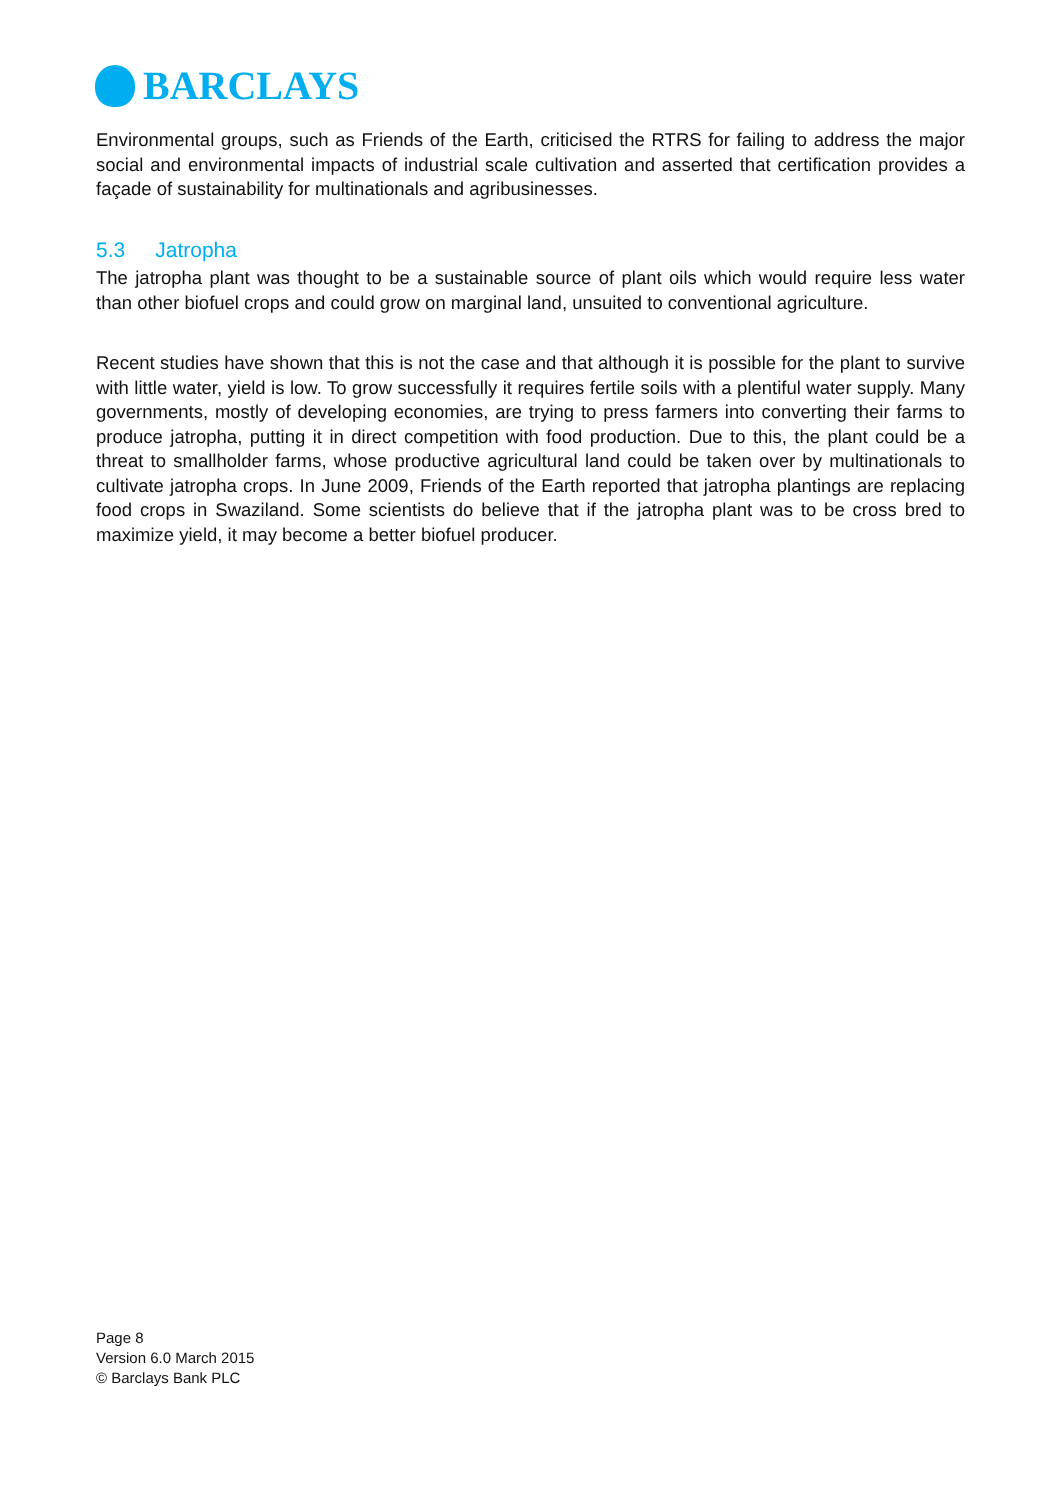BARCLAYS
Environmental groups, such as Friends of the Earth, criticised the RTRS for failing to address the major social and environmental impacts of industrial scale cultivation and asserted that certification provides a façade of sustainability for multinationals and agribusinesses.
5.3 Jatropha
The jatropha plant was thought to be a sustainable source of plant oils which would require less water than other biofuel crops and could grow on marginal land, unsuited to conventional agriculture.
Recent studies have shown that this is not the case and that although it is possible for the plant to survive with little water, yield is low. To grow successfully it requires fertile soils with a plentiful water supply. Many governments, mostly of developing economies, are trying to press farmers into converting their farms to produce jatropha, putting it in direct competition with food production. Due to this, the plant could be a threat to smallholder farms, whose productive agricultural land could be taken over by multinationals to cultivate jatropha crops. In June 2009, Friends of the Earth reported that jatropha plantings are replacing food crops in Swaziland. Some scientists do believe that if the jatropha plant was to be cross bred to maximize yield, it may become a better biofuel producer.
Page 8
Version 6.0 March 2015
© Barclays Bank PLC